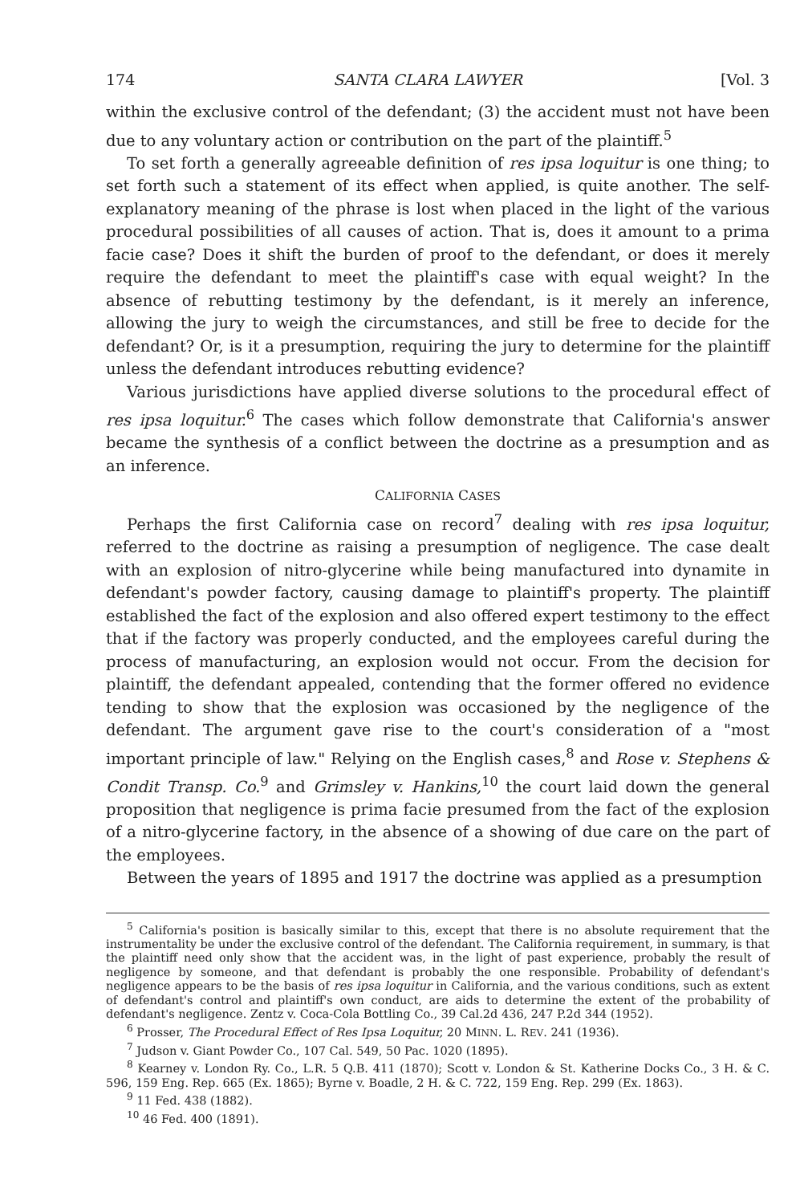174 SANTA CLARA LAWYER [Vol. 3
within the exclusive control of the defendant; (3) the accident must not have been due to any voluntary action or contribution on the part of the plaintiff.<sup>5</sup>
To set forth a generally agreeable definition of res ipsa loquitur is one thing; to set forth such a statement of its effect when applied, is quite another. The self-explanatory meaning of the phrase is lost when placed in the light of the various procedural possibilities of all causes of action. That is, does it amount to a prima facie case? Does it shift the burden of proof to the defendant, or does it merely require the defendant to meet the plaintiff's case with equal weight? In the absence of rebutting testimony by the defendant, is it merely an inference, allowing the jury to weigh the circumstances, and still be free to decide for the defendant? Or, is it a presumption, requiring the jury to determine for the plaintiff unless the defendant introduces rebutting evidence?
Various jurisdictions have applied diverse solutions to the procedural effect of res ipsa loquitur.<sup>6</sup> The cases which follow demonstrate that California's answer became the synthesis of a conflict between the doctrine as a presumption and as an inference.
CALIFORNIA CASES
Perhaps the first California case on record<sup>7</sup> dealing with res ipsa loquitur, referred to the doctrine as raising a presumption of negligence. The case dealt with an explosion of nitro-glycerine while being manufactured into dynamite in defendant's powder factory, causing damage to plaintiff's property. The plaintiff established the fact of the explosion and also offered expert testimony to the effect that if the factory was properly conducted, and the employees careful during the process of manufacturing, an explosion would not occur. From the decision for plaintiff, the defendant appealed, contending that the former offered no evidence tending to show that the explosion was occasioned by the negligence of the defendant. The argument gave rise to the court's consideration of a "most important principle of law." Relying on the English cases,<sup>8</sup> and Rose v. Stephens & Condit Transp. Co.<sup>9</sup> and Grimsley v. Hankins,<sup>10</sup> the court laid down the general proposition that negligence is prima facie presumed from the fact of the explosion of a nitro-glycerine factory, in the absence of a showing of due care on the part of the employees.
Between the years of 1895 and 1917 the doctrine was applied as a presumption
<sup>5</sup> California's position is basically similar to this, except that there is no absolute requirement that the instrumentality be under the exclusive control of the defendant. The California requirement, in summary, is that the plaintiff need only show that the accident was, in the light of past experience, probably the result of negligence by someone, and that defendant is probably the one responsible. Probability of defendant's negligence appears to be the basis of res ipsa loquitur in California, and the various conditions, such as extent of defendant's control and plaintiff's own conduct, are aids to determine the extent of the probability of defendant's negligence. Zentz v. Coca-Cola Bottling Co., 39 Cal.2d 436, 247 P.2d 344 (1952).
<sup>6</sup> Prosser, The Procedural Effect of Res Ipsa Loquitur, 20 MINN. L. REV. 241 (1936).
<sup>7</sup> Judson v. Giant Powder Co., 107 Cal. 549, 50 Pac. 1020 (1895).
<sup>8</sup> Kearney v. London Ry. Co., L.R. 5 Q.B. 411 (1870); Scott v. London & St. Katherine Docks Co., 3 H. & C. 596, 159 Eng. Rep. 665 (Ex. 1865); Byrne v. Boadle, 2 H. & C. 722, 159 Eng. Rep. 299 (Ex. 1863).
<sup>9</sup> 11 Fed. 438 (1882).
<sup>10</sup> 46 Fed. 400 (1891).